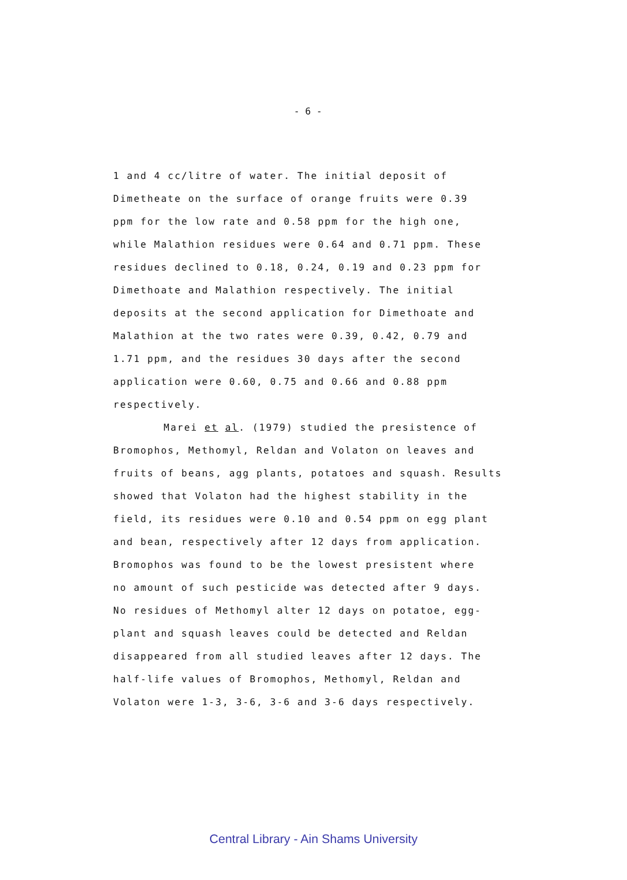- 6 -
1 and 4 cc/litre of water. The initial deposit of
Dimetheate on the surface of orange fruits were 0.39
ppm for the low rate and 0.58 ppm for the high one,
while Malathion residues were 0.64 and 0.71 ppm. These
residues declined to 0.18, 0.24, 0.19 and 0.23 ppm for
Dimethoate and Malathion respectively. The initial
deposits at the second application for Dimethoate and
Malathion at the two rates were 0.39, 0.42, 0.79 and
1.71 ppm, and the residues 30 days after the second
application were 0.60, 0.75 and 0.66 and 0.88 ppm
respectively.
Marei et al. (1979) studied the presistence of
Bromophos, Methomyl, Reldan and Volaton on leaves and
fruits of beans, agg plants, potatoes and squash. Results
showed that Volaton had the highest stability in the
field, its residues were 0.10 and 0.54 ppm on egg plant
and bean, respectively after 12 days from application.
Bromophos was found to be the lowest presistent where
no amount of such pesticide was detected after 9 days.
No residues of Methomyl alter 12 days on potatoe, egg-
plant and squash leaves could be detected and Reldan
disappeared from all studied leaves after 12 days. The
half-life values of Bromophos, Methomyl, Reldan and
Volaton were 1-3, 3-6, 3-6 and 3-6 days respectively.
Central Library - Ain Shams University